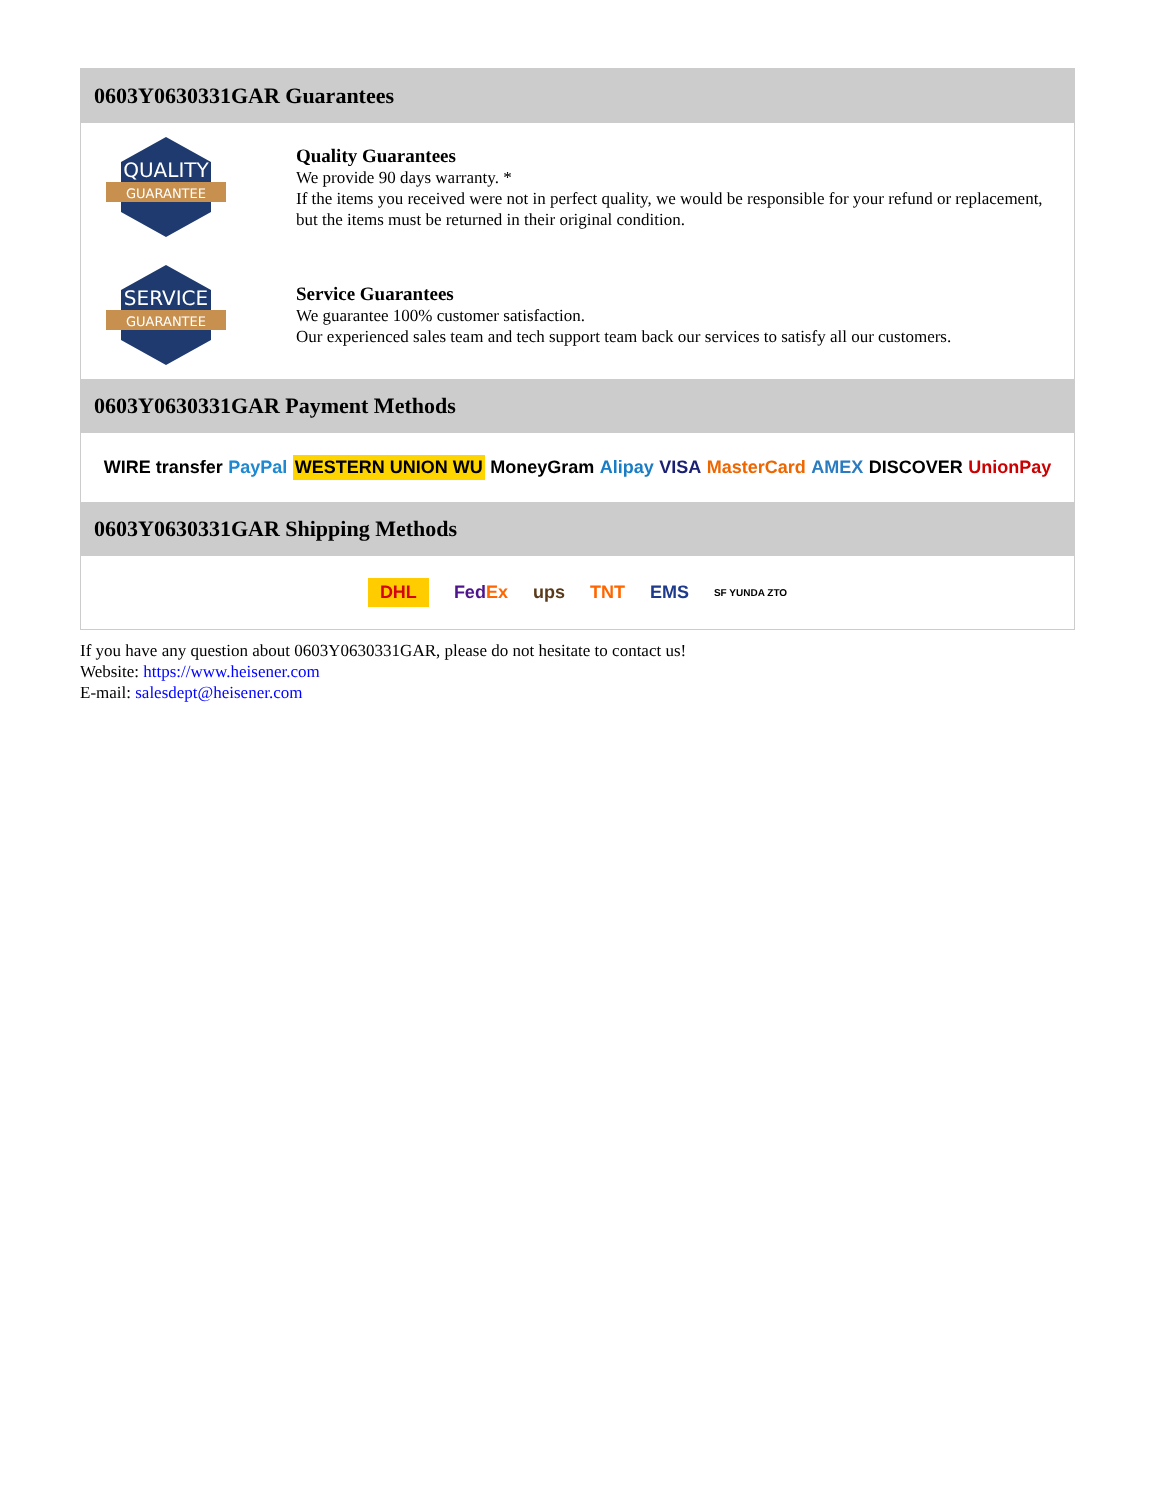0603Y0630331GAR Guarantees
QUALITY
GUARANTEE
Quality Guarantees
We provide 90 days warranty. *
If the items you received were not in perfect quality, we would be responsible for your refund or replacement, but the items must be returned in their original condition.
SERVICE
GUARANTEE
Service Guarantees
We guarantee 100% customer satisfaction.
Our experienced sales team and tech support team back our services to satisfy all our customers.
0603Y0630331GAR Payment Methods
WIRE transfer PayPal WESTERN UNION WU MoneyGram Alipay VISA MasterCard AMEX DISCOVER UnionPay
0603Y0630331GAR Shipping Methods
DHL FedEx ups TNT EMS SF YUNDA ZTO
If you have any question about 0603Y0630331GAR, please do not hesitate to contact us!
Website: https://www.heisener.com
E-mail: salesdept@heisener.com